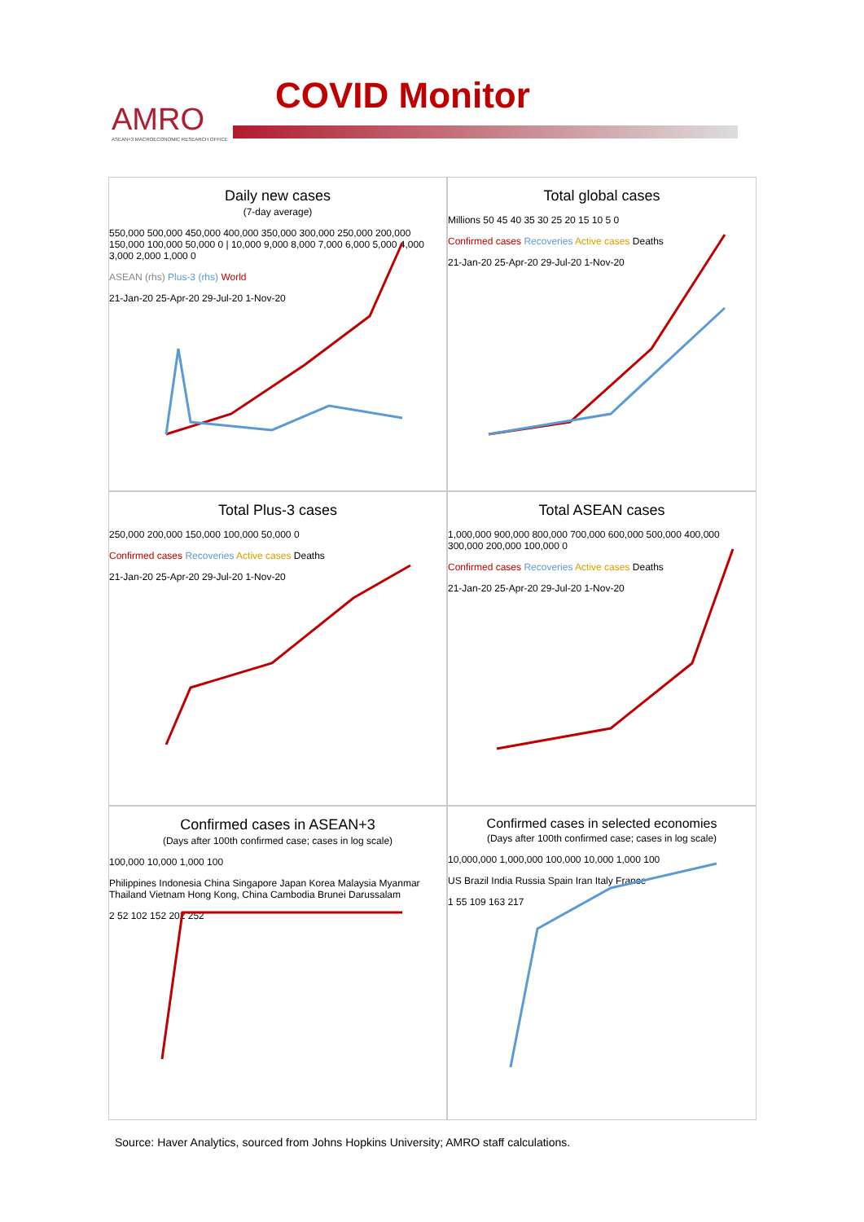AMRO
ASEAN+3 MACROECONOMIC RESEARCH OFFICE
COVID Monitor
Daily new cases
(7-day average)
550,000 500,000 450,000 400,000 350,000 300,000 250,000 200,000 150,000 100,000 50,000 0 | 10,000 9,000 8,000 7,000 6,000 5,000 4,000 3,000 2,000 1,000 0
ASEAN (rhs) Plus-3 (rhs) World
21-Jan-20 25-Apr-20 29-Jul-20 1-Nov-20
Total global cases
Millions 50 45 40 35 30 25 20 15 10 5 0
Confirmed cases Recoveries Active cases Deaths
21-Jan-20 25-Apr-20 29-Jul-20 1-Nov-20
Total Plus-3 cases
250,000 200,000 150,000 100,000 50,000 0
Confirmed cases Recoveries Active cases Deaths
21-Jan-20 25-Apr-20 29-Jul-20 1-Nov-20
Total ASEAN cases
1,000,000 900,000 800,000 700,000 600,000 500,000 400,000 300,000 200,000 100,000 0
Confirmed cases Recoveries Active cases Deaths
21-Jan-20 25-Apr-20 29-Jul-20 1-Nov-20
Confirmed cases in ASEAN+3
(Days after 100th confirmed case; cases in log scale)
100,000 10,000 1,000 100
Philippines Indonesia China Singapore Japan Korea Malaysia Myanmar Thailand Vietnam Hong Kong, China Cambodia Brunei Darussalam
2 52 102 152 202 252
Confirmed cases in selected economies
(Days after 100th confirmed case; cases in log scale)
10,000,000 1,000,000 100,000 10,000 1,000 100
US Brazil India Russia Spain Iran Italy France
1 55 109 163 217
Source: Haver Analytics, sourced from Johns Hopkins University; AMRO staff calculations.